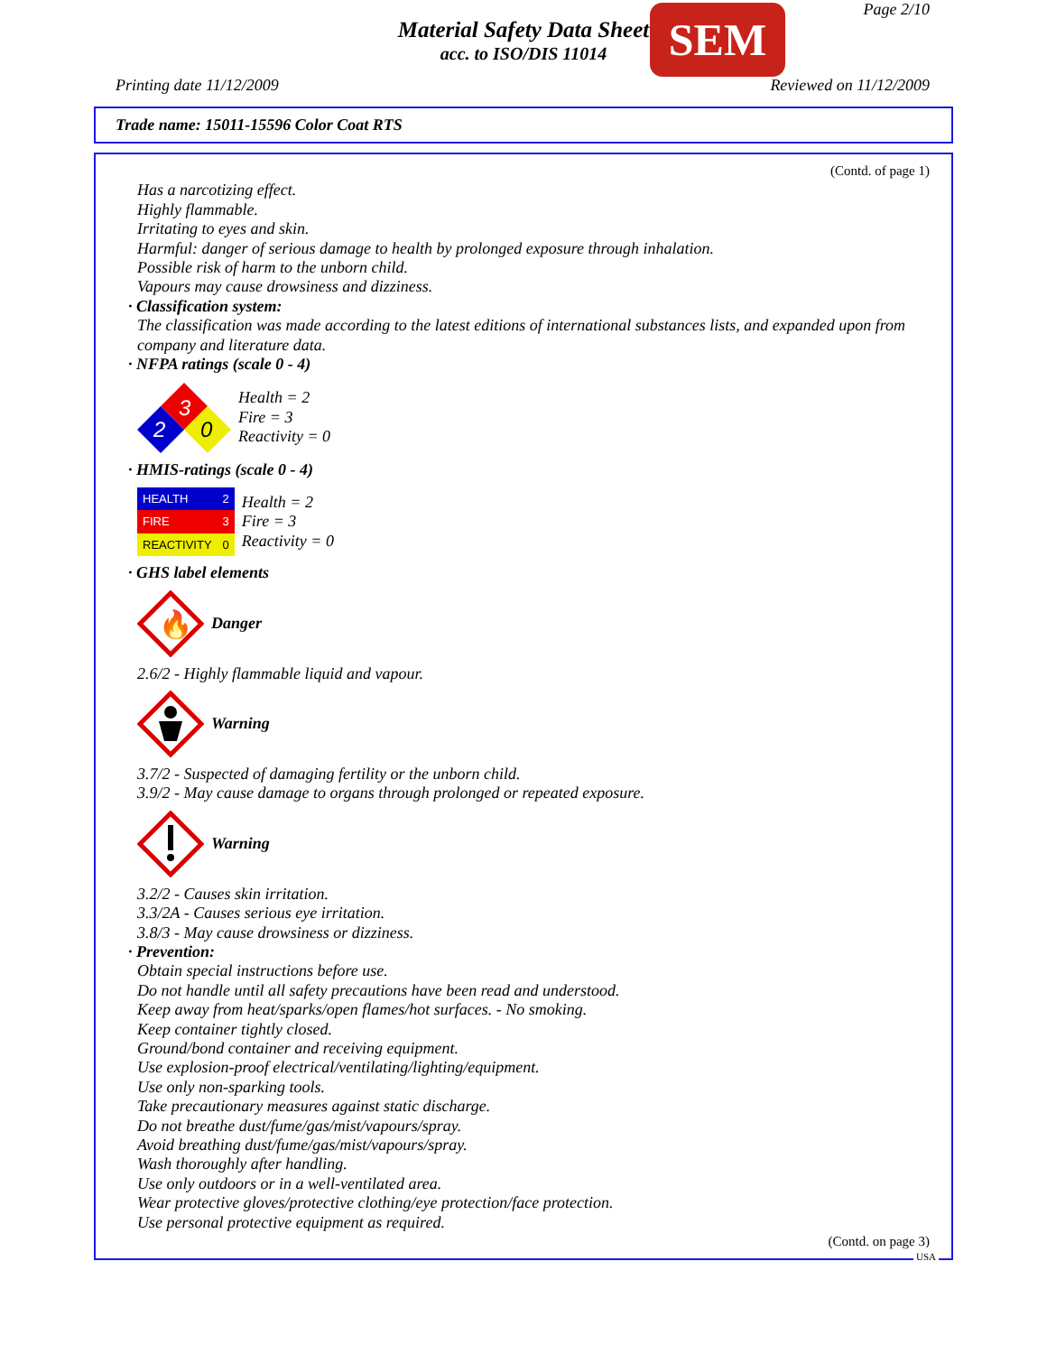Material Safety Data Sheet
acc. to ISO/DIS 11014
SEM Page 2/10
Printing date 11/12/2009 Reviewed on 11/12/2009
Trade name: 15011-15596 Color Coat RTS
(Contd. of page 1)
Has a narcotizing effect.
Highly flammable.
Irritating to eyes and skin.
Harmful: danger of serious damage to health by prolonged exposure through inhalation.
Possible risk of harm to the unborn child.
Vapours may cause drowsiness and dizziness.
· Classification system:
The classification was made according to the latest editions of international substances lists, and expanded upon from company and literature data.
· NFPA ratings (scale 0 - 4)
3
2
0
Health = 2
Fire = 3
Reactivity = 0
· HMIS-ratings (scale 0 - 4)
| HEALTH | 2 |
| FIRE | 3 |
| REACTIVITY | 0 |
Health = 2
Fire = 3
Reactivity = 0
· GHS label elements
🔥
Danger
2.6/2 - Highly flammable liquid and vapour.
Warning
3.7/2 - Suspected of damaging fertility or the unborn child.
3.9/2 - May cause damage to organs through prolonged or repeated exposure.
Warning
3.2/2 - Causes skin irritation.
3.3/2A - Causes serious eye irritation.
3.8/3 - May cause drowsiness or dizziness.
· Prevention:
Obtain special instructions before use.
Do not handle until all safety precautions have been read and understood.
Keep away from heat/sparks/open flames/hot surfaces. - No smoking.
Keep container tightly closed.
Ground/bond container and receiving equipment.
Use explosion-proof electrical/ventilating/lighting/equipment.
Use only non-sparking tools.
Take precautionary measures against static discharge.
Do not breathe dust/fume/gas/mist/vapours/spray.
Avoid breathing dust/fume/gas/mist/vapours/spray.
Wash thoroughly after handling.
Use only outdoors or in a well-ventilated area.
Wear protective gloves/protective clothing/eye protection/face protection.
Use personal protective equipment as required.
(Contd. on page 3)
USA